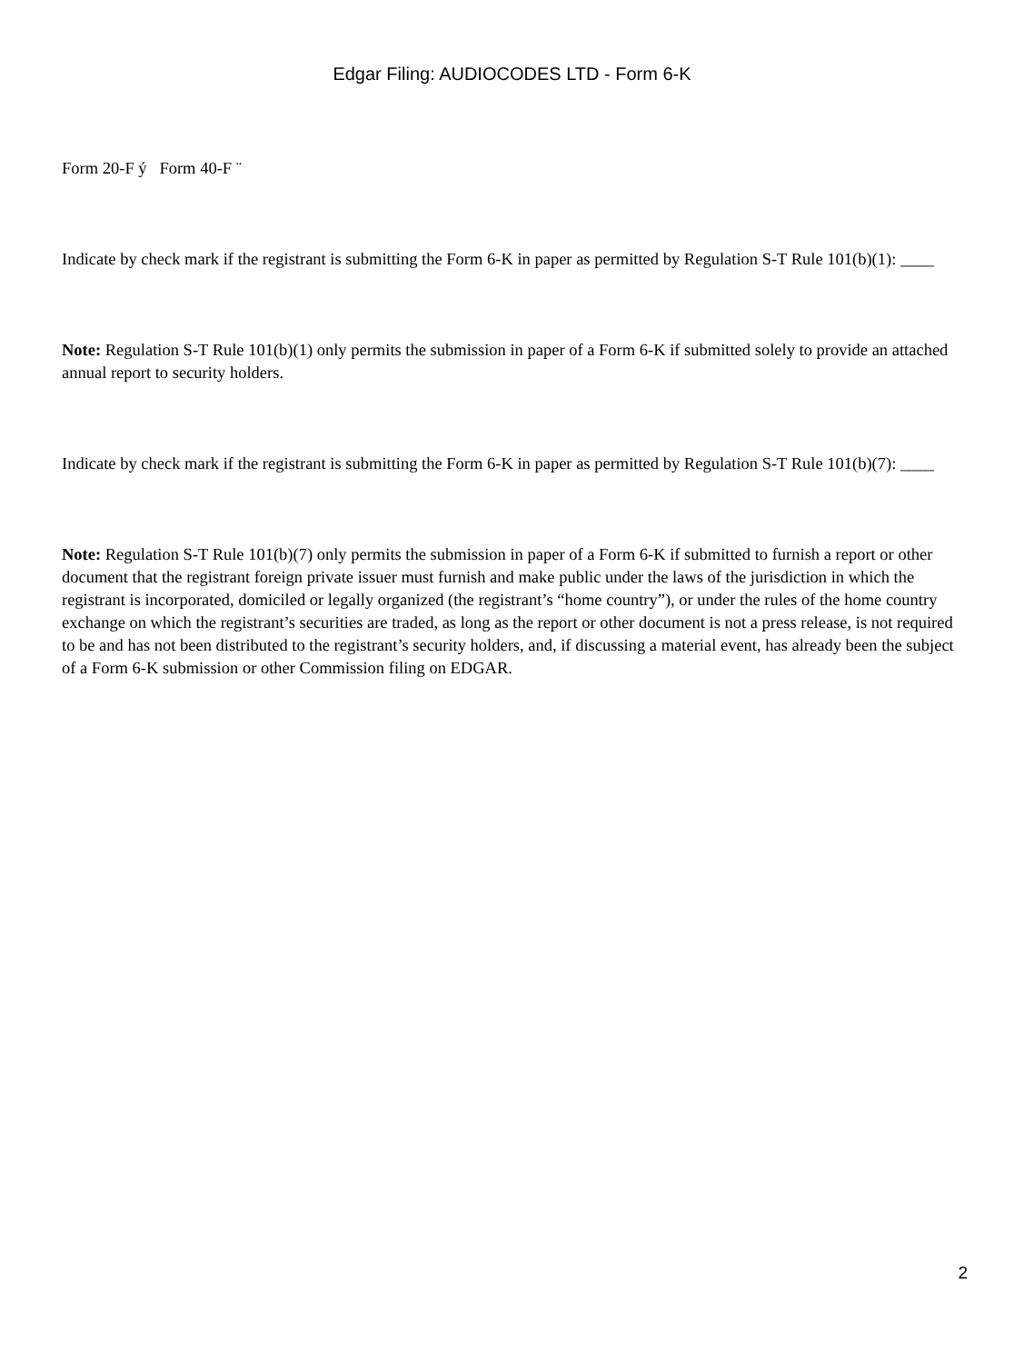Edgar Filing: AUDIOCODES LTD - Form 6-K
Form 20-F ý Form 40-F ¨
Indicate by check mark if the registrant is submitting the Form 6-K in paper as permitted by Regulation S-T Rule 101(b)(1): ____
Note: Regulation S-T Rule 101(b)(1) only permits the submission in paper of a Form 6-K if submitted solely to provide an attached annual report to security holders.
Indicate by check mark if the registrant is submitting the Form 6-K in paper as permitted by Regulation S-T Rule 101(b)(7): ____
Note: Regulation S-T Rule 101(b)(7) only permits the submission in paper of a Form 6-K if submitted to furnish a report or other document that the registrant foreign private issuer must furnish and make public under the laws of the jurisdiction in which the registrant is incorporated, domiciled or legally organized (the registrant’s “home country”), or under the rules of the home country exchange on which the registrant’s securities are traded, as long as the report or other document is not a press release, is not required to be and has not been distributed to the registrant’s security holders, and, if discussing a material event, has already been the subject of a Form 6-K submission or other Commission filing on EDGAR.
2